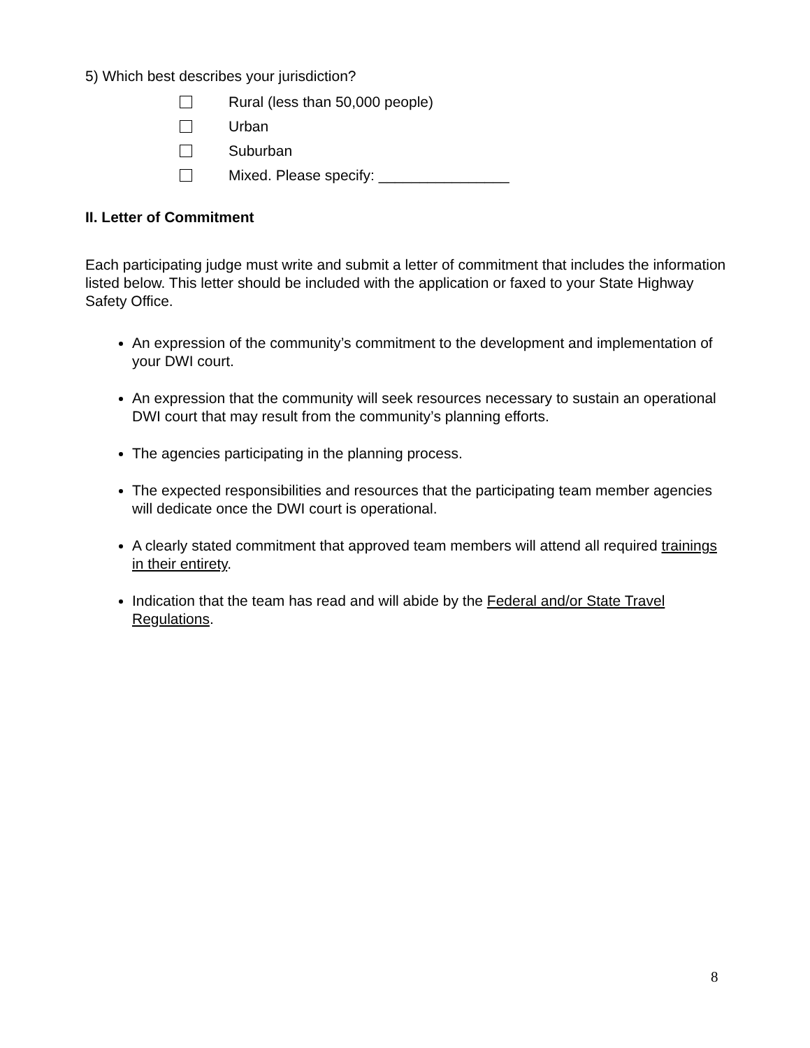5) Which best describes your jurisdiction?
Rural (less than 50,000 people)
Urban
Suburban
Mixed. Please specify: ________________
II. Letter of Commitment
Each participating judge must write and submit a letter of commitment that includes the information listed below. This letter should be included with the application or faxed to your State Highway Safety Office.
An expression of the community’s commitment to the development and implementation of your DWI court.
An expression that the community will seek resources necessary to sustain an operational DWI court that may result from the community’s planning efforts.
The agencies participating in the planning process.
The expected responsibilities and resources that the participating team member agencies will dedicate once the DWI court is operational.
A clearly stated commitment that approved team members will attend all required trainings in their entirety.
Indication that the team has read and will abide by the Federal and/or State Travel Regulations.
8